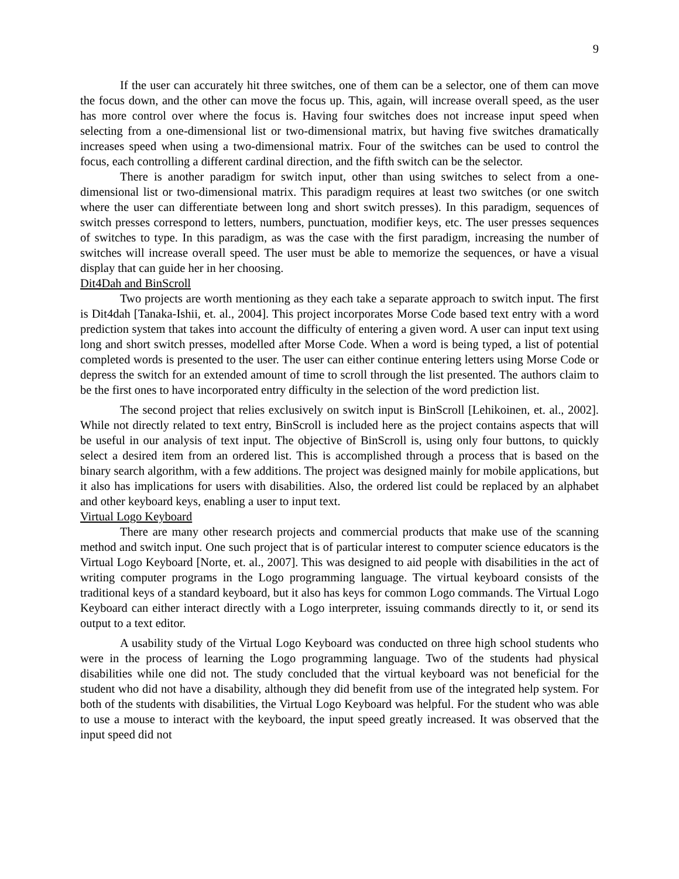9
If the user can accurately hit three switches, one of them can be a selector, one of them can move the focus down, and the other can move the focus up. This, again, will increase overall speed, as the user has more control over where the focus is. Having four switches does not increase input speed when selecting from a one-dimensional list or two-dimensional matrix, but having five switches dramatically increases speed when using a two-dimensional matrix. Four of the switches can be used to control the focus, each controlling a different cardinal direction, and the fifth switch can be the selector.
There is another paradigm for switch input, other than using switches to select from a one-dimensional list or two-dimensional matrix. This paradigm requires at least two switches (or one switch where the user can differentiate between long and short switch presses). In this paradigm, sequences of switch presses correspond to letters, numbers, punctuation, modifier keys, etc. The user presses sequences of switches to type. In this paradigm, as was the case with the first paradigm, increasing the number of switches will increase overall speed. The user must be able to memorize the sequences, or have a visual display that can guide her in her choosing.
Dit4Dah and BinScroll
Two projects are worth mentioning as they each take a separate approach to switch input. The first is Dit4dah [Tanaka-Ishii, et. al., 2004]. This project incorporates Morse Code based text entry with a word prediction system that takes into account the difficulty of entering a given word. A user can input text using long and short switch presses, modelled after Morse Code. When a word is being typed, a list of potential completed words is presented to the user. The user can either continue entering letters using Morse Code or depress the switch for an extended amount of time to scroll through the list presented. The authors claim to be the first ones to have incorporated entry difficulty in the selection of the word prediction list.
The second project that relies exclusively on switch input is BinScroll [Lehikoinen, et. al., 2002]. While not directly related to text entry, BinScroll is included here as the project contains aspects that will be useful in our analysis of text input. The objective of BinScroll is, using only four buttons, to quickly select a desired item from an ordered list. This is accomplished through a process that is based on the binary search algorithm, with a few additions. The project was designed mainly for mobile applications, but it also has implications for users with disabilities. Also, the ordered list could be replaced by an alphabet and other keyboard keys, enabling a user to input text.
Virtual Logo Keyboard
There are many other research projects and commercial products that make use of the scanning method and switch input. One such project that is of particular interest to computer science educators is the Virtual Logo Keyboard [Norte, et. al., 2007]. This was designed to aid people with disabilities in the act of writing computer programs in the Logo programming language. The virtual keyboard consists of the traditional keys of a standard keyboard, but it also has keys for common Logo commands. The Virtual Logo Keyboard can either interact directly with a Logo interpreter, issuing commands directly to it, or send its output to a text editor.
A usability study of the Virtual Logo Keyboard was conducted on three high school students who were in the process of learning the Logo programming language. Two of the students had physical disabilities while one did not. The study concluded that the virtual keyboard was not beneficial for the student who did not have a disability, although they did benefit from use of the integrated help system. For both of the students with disabilities, the Virtual Logo Keyboard was helpful. For the student who was able to use a mouse to interact with the keyboard, the input speed greatly increased. It was observed that the input speed did not